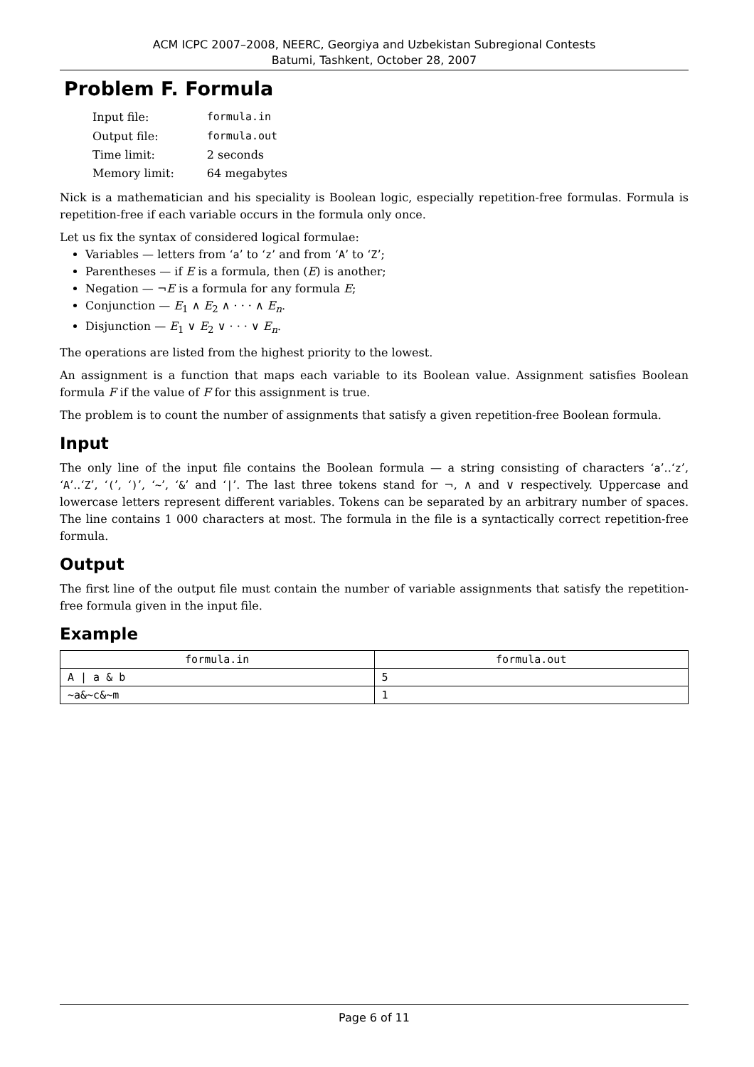ACM ICPC 2007–2008, NEERC, Georgiya and Uzbekistan Subregional Contests
Batumi, Tashkent, October 28, 2007
Problem F. Formula
| Input file: | formula.in |
| Output file: | formula.out |
| Time limit: | 2 seconds |
| Memory limit: | 64 megabytes |
Nick is a mathematician and his speciality is Boolean logic, especially repetition-free formulas. Formula is repetition-free if each variable occurs in the formula only once.
Let us fix the syntax of considered logical formulae:
Variables — letters from ‘a’ to ‘z’ and from ‘A’ to ‘Z’;
Parentheses — if E is a formula, then (E) is another;
Negation — ¬E is a formula for any formula E;
Conjunction — E<sub>1</sub> ∧ E<sub>2</sub> ∧ · · · ∧ E<sub>n</sub>.
Disjunction — E<sub>1</sub> ∨ E<sub>2</sub> ∨ · · · ∨ E<sub>n</sub>.
The operations are listed from the highest priority to the lowest.
An assignment is a function that maps each variable to its Boolean value. Assignment satisfies Boolean formula F if the value of F for this assignment is true.
The problem is to count the number of assignments that satisfy a given repetition-free Boolean formula.
Input
The only line of the input file contains the Boolean formula — a string consisting of characters ‘a’..‘z’, ‘A’..‘Z’, ‘(’, ‘)’, ‘~’, ‘&’ and ‘|’. The last three tokens stand for ¬, ∧ and ∨ respectively. Uppercase and lowercase letters represent different variables. Tokens can be separated by an arbitrary number of spaces. The line contains 1 000 characters at most. The formula in the file is a syntactically correct repetition-free formula.
Output
The first line of the output file must contain the number of variable assignments that satisfy the repetition-free formula given in the input file.
Example
| formula.in | formula.out |
| --- | --- |
| A / a & b | 5 |
| ~a&~c&~m | 1 |
Page 6 of 11